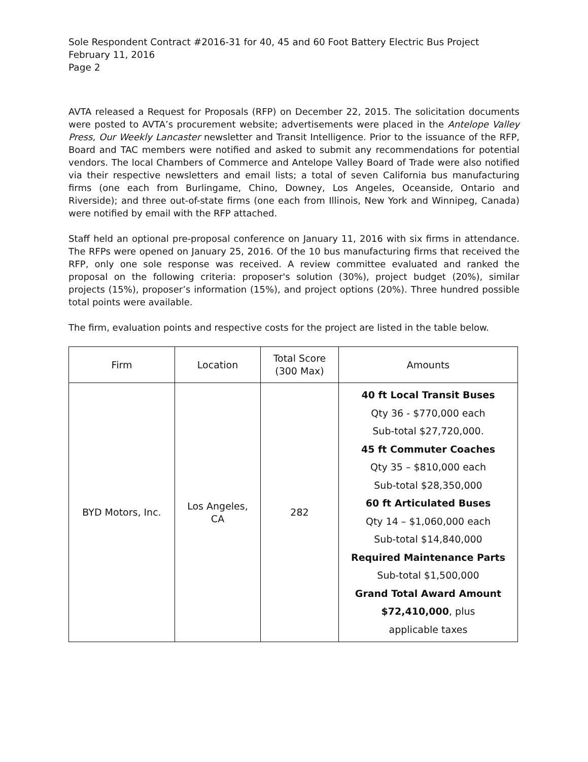Sole Respondent Contract #2016-31 for 40, 45 and 60 Foot Battery Electric Bus Project
February 11, 2016
Page 2
AVTA released a Request for Proposals (RFP) on December 22, 2015. The solicitation documents were posted to AVTA’s procurement website; advertisements were placed in the Antelope Valley Press, Our Weekly Lancaster newsletter and Transit Intelligence. Prior to the issuance of the RFP, Board and TAC members were notified and asked to submit any recommendations for potential vendors. The local Chambers of Commerce and Antelope Valley Board of Trade were also notified via their respective newsletters and email lists; a total of seven California bus manufacturing firms (one each from Burlingame, Chino, Downey, Los Angeles, Oceanside, Ontario and Riverside); and three out-of-state firms (one each from Illinois, New York and Winnipeg, Canada) were notified by email with the RFP attached.
Staff held an optional pre-proposal conference on January 11, 2016 with six firms in attendance. The RFPs were opened on January 25, 2016. Of the 10 bus manufacturing firms that received the RFP, only one sole response was received. A review committee evaluated and ranked the proposal on the following criteria: proposer's solution (30%), project budget (20%), similar projects (15%), proposer’s information (15%), and project options (20%). Three hundred possible total points were available.
The firm, evaluation points and respective costs for the project are listed in the table below.
| Firm | Location | Total Score (300 Max) | Amounts |
| --- | --- | --- | --- |
| BYD Motors, Inc. | Los Angeles, CA | 282 | 40 ft Local Transit Buses Qty 36 - $770,000 each Sub-total $27,720,000. 45 ft Commuter Coaches Qty 35 – $810,000 each Sub-total $28,350,000 60 ft Articulated Buses Qty 14 – $1,060,000 each Sub-total $14,840,000 Required Maintenance Parts Sub-total $1,500,000 Grand Total Award Amount $72,410,000 , plus applicable taxes |